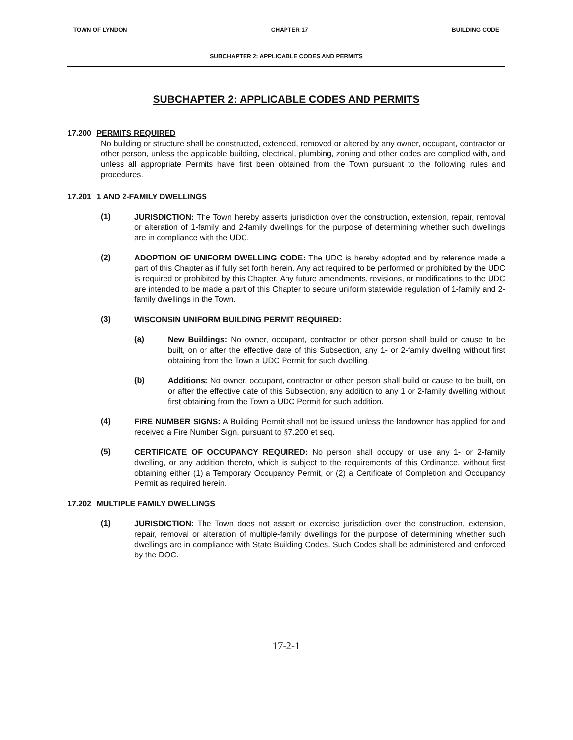TOWN OF LYNDON CHAPTER 17 BUILDING CODE
SUBCHAPTER 2: APPLICABLE CODES AND PERMITS
SUBCHAPTER 2: APPLICABLE CODES AND PERMITS
17.200 PERMITS REQUIRED
No building or structure shall be constructed, extended, removed or altered by any owner, occupant, contractor or other person, unless the applicable building, electrical, plumbing, zoning and other codes are complied with, and unless all appropriate Permits have first been obtained from the Town pursuant to the following rules and procedures.
17.201 1 AND 2-FAMILY DWELLINGS
(1)
JURISDICTION: The Town hereby asserts jurisdiction over the construction, extension, repair, removal or alteration of 1-family and 2-family dwellings for the purpose of determining whether such dwellings are in compliance with the UDC.
(2)
ADOPTION OF UNIFORM DWELLING CODE: The UDC is hereby adopted and by reference made a part of this Chapter as if fully set forth herein. Any act required to be performed or prohibited by the UDC is required or prohibited by this Chapter. Any future amendments, revisions, or modifications to the UDC are intended to be made a part of this Chapter to secure uniform statewide regulation of 1-family and 2-family dwellings in the Town.
(3)
WISCONSIN UNIFORM BUILDING PERMIT REQUIRED:
(a)
New Buildings: No owner, occupant, contractor or other person shall build or cause to be built, on or after the effective date of this Subsection, any 1- or 2-family dwelling without first obtaining from the Town a UDC Permit for such dwelling.
(b)
Additions: No owner, occupant, contractor or other person shall build or cause to be built, on or after the effective date of this Subsection, any addition to any 1 or 2-family dwelling without first obtaining from the Town a UDC Permit for such addition.
(4)
FIRE NUMBER SIGNS: A Building Permit shall not be issued unless the landowner has applied for and received a Fire Number Sign, pursuant to §7.200 et seq.
(5)
CERTIFICATE OF OCCUPANCY REQUIRED: No person shall occupy or use any 1- or 2-family dwelling, or any addition thereto, which is subject to the requirements of this Ordinance, without first obtaining either (1) a Temporary Occupancy Permit, or (2) a Certificate of Completion and Occupancy Permit as required herein.
17.202 MULTIPLE FAMILY DWELLINGS
(1)
JURISDICTION: The Town does not assert or exercise jurisdiction over the construction, extension, repair, removal or alteration of multiple-family dwellings for the purpose of determining whether such dwellings are in compliance with State Building Codes. Such Codes shall be administered and enforced by the DOC.
17-2-1